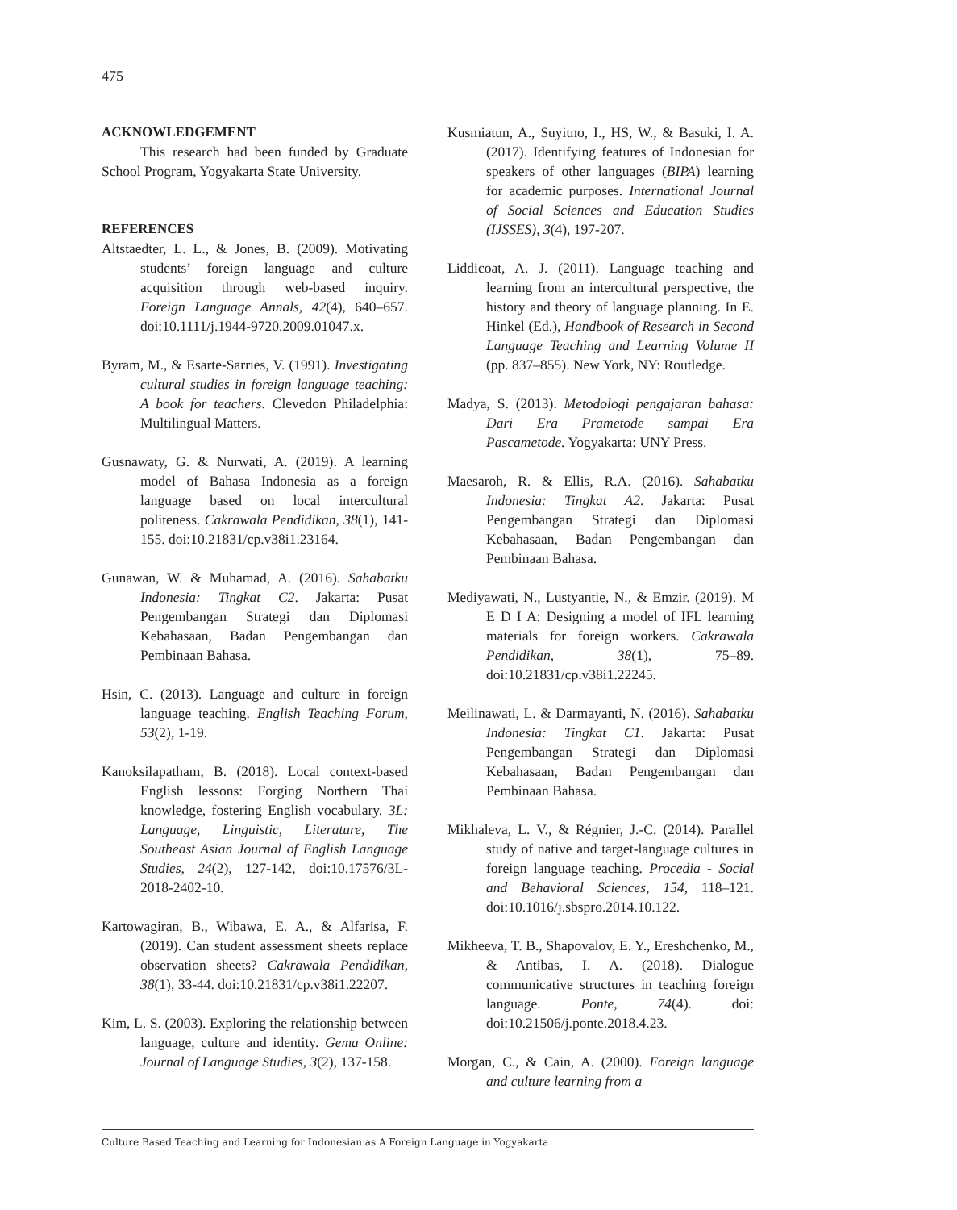475
ACKNOWLEDGEMENT
This research had been funded by Graduate School Program, Yogyakarta State University.
REFERENCES
Altstaedter, L. L., & Jones, B. (2009). Motivating students’ foreign language and culture acquisition through web-based inquiry. Foreign Language Annals, 42(4), 640–657. doi:10.1111/j.1944-9720.2009.01047.x.
Byram, M., & Esarte-Sarries, V. (1991). Investigating cultural studies in foreign language teaching: A book for teachers. Clevedon Philadelphia: Multilingual Matters.
Gusnawaty, G. & Nurwati, A. (2019). A learning model of Bahasa Indonesia as a foreign language based on local intercultural politeness. Cakrawala Pendidikan, 38(1), 141-155. doi:10.21831/cp.v38i1.23164.
Gunawan, W. & Muhamad, A. (2016). Sahabatku Indonesia: Tingkat C2. Jakarta: Pusat Pengembangan Strategi dan Diplomasi Kebahasaan, Badan Pengembangan dan Pembinaan Bahasa.
Hsin, C. (2013). Language and culture in foreign language teaching. English Teaching Forum, 53(2), 1-19.
Kanoksilapatham, B. (2018). Local context-based English lessons: Forging Northern Thai knowledge, fostering English vocabulary. 3L: Language, Linguistic, Literature, The Southeast Asian Journal of English Language Studies, 24(2), 127-142, doi:10.17576/3L-2018-2402-10.
Kartowagiran, B., Wibawa, E. A., & Alfarisa, F. (2019). Can student assessment sheets replace observation sheets? Cakrawala Pendidikan, 38(1), 33-44. doi:10.21831/cp.v38i1.22207.
Kim, L. S. (2003). Exploring the relationship between language, culture and identity. Gema Online: Journal of Language Studies, 3(2), 137-158.
Kusmiatun, A., Suyitno, I., HS, W., & Basuki, I. A. (2017). Identifying features of Indonesian for speakers of other languages (BIPA) learning for academic purposes. International Journal of Social Sciences and Education Studies (IJSSES), 3(4), 197-207.
Liddicoat, A. J. (2011). Language teaching and learning from an intercultural perspective, the history and theory of language planning. In E. Hinkel (Ed.), Handbook of Research in Second Language Teaching and Learning Volume II (pp. 837–855). New York, NY: Routledge.
Madya, S. (2013). Metodologi pengajaran bahasa: Dari Era Prametode sampai Era Pascametode. Yogyakarta: UNY Press.
Maesaroh, R. & Ellis, R.A. (2016). Sahabatku Indonesia: Tingkat A2. Jakarta: Pusat Pengembangan Strategi dan Diplomasi Kebahasaan, Badan Pengembangan dan Pembinaan Bahasa.
Mediyawati, N., Lustyantie, N., & Emzir. (2019). M E D I A: Designing a model of IFL learning materials for foreign workers. Cakrawala Pendidikan, 38(1), 75–89. doi:10.21831/cp.v38i1.22245.
Meilinawati, L. & Darmayanti, N. (2016). Sahabatku Indonesia: Tingkat C1. Jakarta: Pusat Pengembangan Strategi dan Diplomasi Kebahasaan, Badan Pengembangan dan Pembinaan Bahasa.
Mikhaleva, L. V., & Régnier, J.-C. (2014). Parallel study of native and target-language cultures in foreign language teaching. Procedia - Social and Behavioral Sciences, 154, 118–121. doi:10.1016/j.sbspro.2014.10.122.
Mikheeva, T. B., Shapovalov, E. Y., Ereshchenko, M., & Antibas, I. A. (2018). Dialogue communicative structures in teaching foreign language. Ponte, 74(4). doi: doi:10.21506/j.ponte.2018.4.23.
Morgan, C., & Cain, A. (2000). Foreign language and culture learning from a
Culture Based Teaching and Learning for Indonesian as A Foreign Language in Yogyakarta